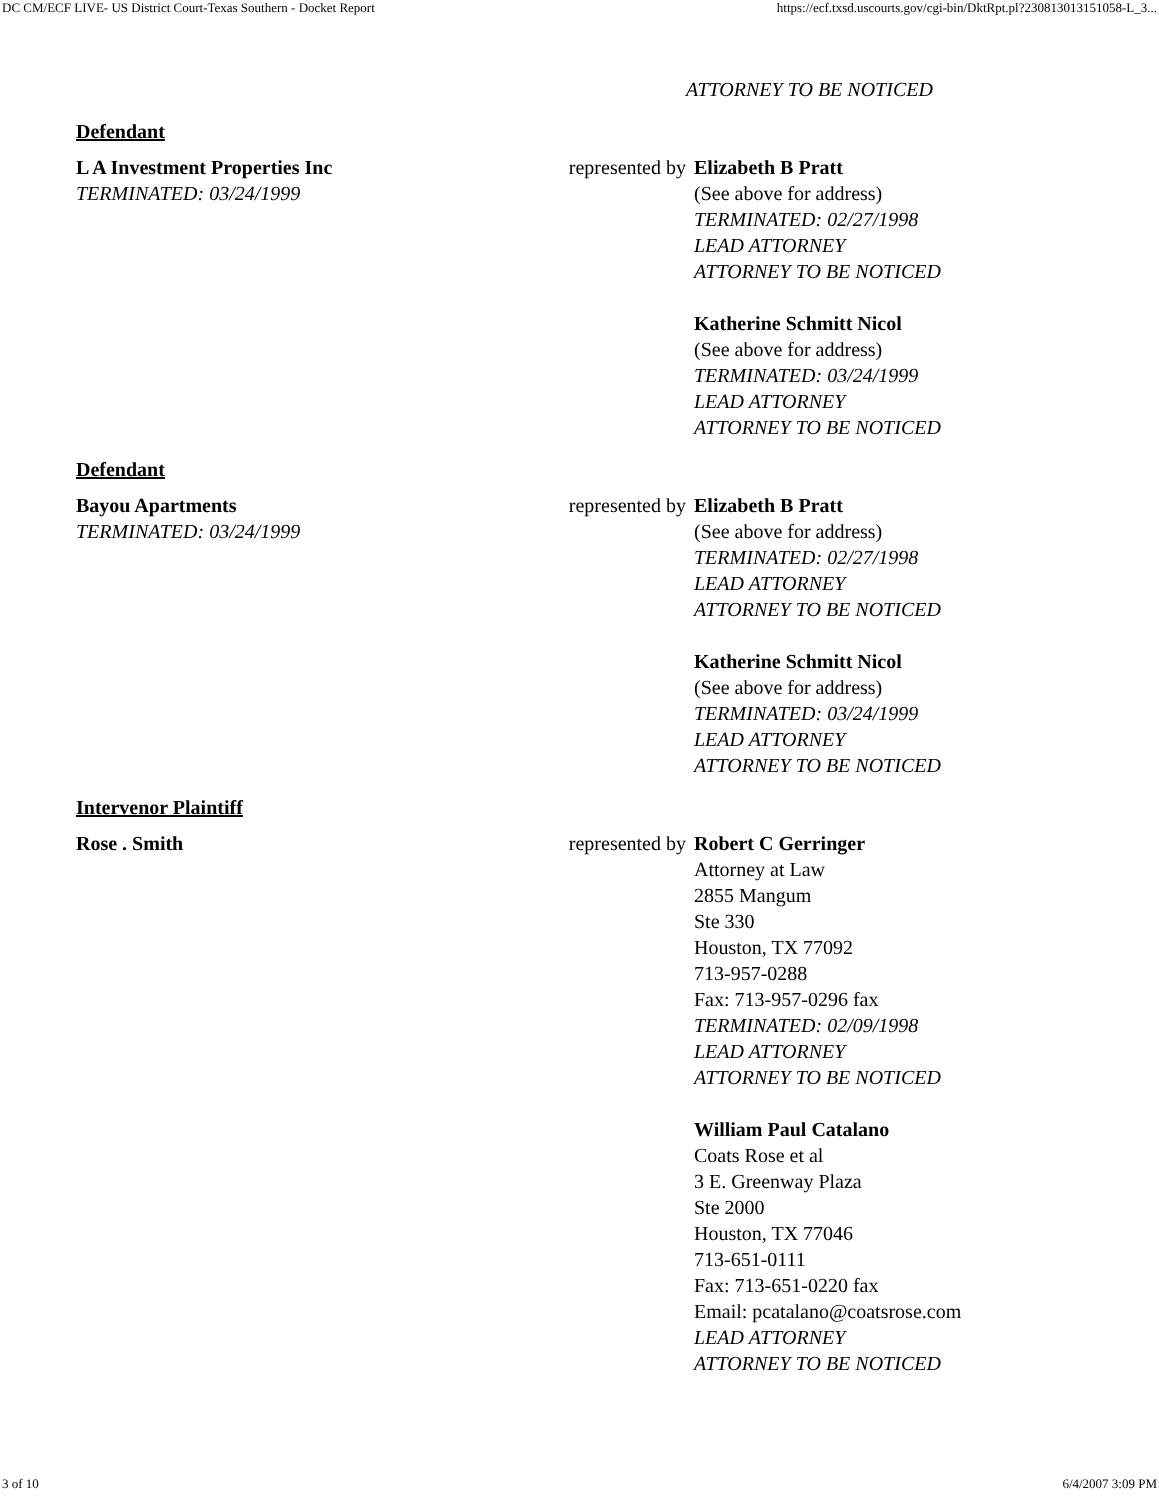DC CM/ECF LIVE- US District Court-Texas Southern - Docket Report https://ecf.txsd.uscourts.gov/cgi-bin/DktRpt.pl?230813013151058-L_3...
ATTORNEY TO BE NOTICED
Defendant
| L A Investment Properties Inc TERMINATED: 03/24/1999 | represented by | Elizabeth B Pratt (See above for address) TERMINATED: 02/27/1998 LEAD ATTORNEY ATTORNEY TO BE NOTICED Katherine Schmitt Nicol (See above for address) TERMINATED: 03/24/1999 LEAD ATTORNEY ATTORNEY TO BE NOTICED |
Defendant
| Bayou Apartments TERMINATED: 03/24/1999 | represented by | Elizabeth B Pratt (See above for address) TERMINATED: 02/27/1998 LEAD ATTORNEY ATTORNEY TO BE NOTICED Katherine Schmitt Nicol (See above for address) TERMINATED: 03/24/1999 LEAD ATTORNEY ATTORNEY TO BE NOTICED |
Intervenor Plaintiff
| Rose . Smith | represented by | Robert C Gerringer Attorney at Law 2855 Mangum Ste 330 Houston, TX 77092 713-957-0288 Fax: 713-957-0296 fax TERMINATED: 02/09/1998 LEAD ATTORNEY ATTORNEY TO BE NOTICED William Paul Catalano Coats Rose et al 3 E. Greenway Plaza Ste 2000 Houston, TX 77046 713-651-0111 Fax: 713-651-0220 fax Email: pcatalano@coatsrose.com LEAD ATTORNEY ATTORNEY TO BE NOTICED |
3 of 10 6/4/2007 3:09 PM